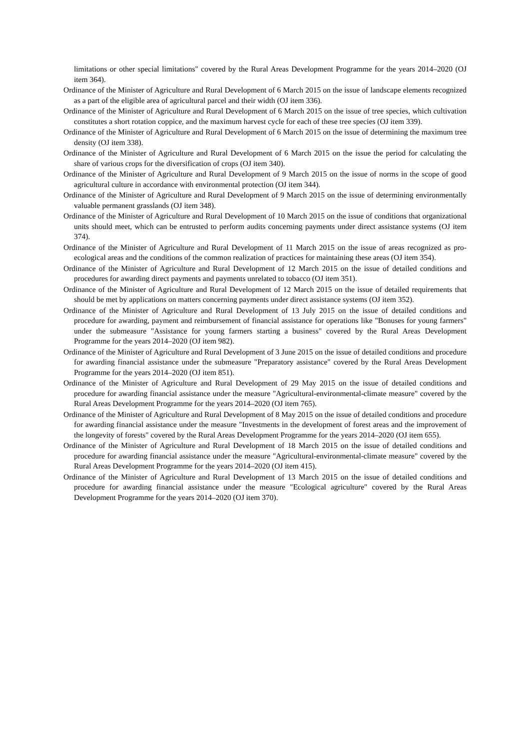limitations or other special limitations" covered by the Rural Areas Development Programme for the years 2014–2020 (OJ item 364).
Ordinance of the Minister of Agriculture and Rural Development of 6 March 2015 on the issue of landscape elements recognized as a part of the eligible area of agricultural parcel and their width (OJ item 336).
Ordinance of the Minister of Agriculture and Rural Development of 6 March 2015 on the issue of tree species, which cultivation constitutes a short rotation coppice, and the maximum harvest cycle for each of these tree species (OJ item 339).
Ordinance of the Minister of Agriculture and Rural Development of 6 March 2015 on the issue of determining the maximum tree density (OJ item 338).
Ordinance of the Minister of Agriculture and Rural Development of 6 March 2015 on the issue the period for calculating the share of various crops for the diversification of crops (OJ item 340).
Ordinance of the Minister of Agriculture and Rural Development of 9 March 2015 on the issue of norms in the scope of good agricultural culture in accordance with environmental protection (OJ item 344).
Ordinance of the Minister of Agriculture and Rural Development of 9 March 2015 on the issue of determining environmentally valuable permanent grasslands (OJ item 348).
Ordinance of the Minister of Agriculture and Rural Development of 10 March 2015 on the issue of conditions that organizational units should meet, which can be entrusted to perform audits concerning payments under direct assistance systems (OJ item 374).
Ordinance of the Minister of Agriculture and Rural Development of 11 March 2015 on the issue of areas recognized as pro-ecological areas and the conditions of the common realization of practices for maintaining these areas (OJ item 354).
Ordinance of the Minister of Agriculture and Rural Development of 12 March 2015 on the issue of detailed conditions and procedures for awarding direct payments and payments unrelated to tobacco (OJ item 351).
Ordinance of the Minister of Agriculture and Rural Development of 12 March 2015 on the issue of detailed requirements that should be met by applications on matters concerning payments under direct assistance systems (OJ item 352).
Ordinance of the Minister of Agriculture and Rural Development of 13 July 2015 on the issue of detailed conditions and procedure for awarding, payment and reimbursement of financial assistance for operations like "Bonuses for young farmers" under the submeasure "Assistance for young farmers starting a business" covered by the Rural Areas Development Programme for the years 2014–2020 (OJ item 982).
Ordinance of the Minister of Agriculture and Rural Development of 3 June 2015 on the issue of detailed conditions and procedure for awarding financial assistance under the submeasure "Preparatory assistance" covered by the Rural Areas Development Programme for the years 2014–2020 (OJ item 851).
Ordinance of the Minister of Agriculture and Rural Development of 29 May 2015 on the issue of detailed conditions and procedure for awarding financial assistance under the measure "Agricultural-environmental-climate measure" covered by the Rural Areas Development Programme for the years 2014–2020 (OJ item 765).
Ordinance of the Minister of Agriculture and Rural Development of 8 May 2015 on the issue of detailed conditions and procedure for awarding financial assistance under the measure "Investments in the development of forest areas and the improvement of the longevity of forests" covered by the Rural Areas Development Programme for the years 2014–2020 (OJ item 655).
Ordinance of the Minister of Agriculture and Rural Development of 18 March 2015 on the issue of detailed conditions and procedure for awarding financial assistance under the measure "Agricultural-environmental-climate measure" covered by the Rural Areas Development Programme for the years 2014–2020 (OJ item 415).
Ordinance of the Minister of Agriculture and Rural Development of 13 March 2015 on the issue of detailed conditions and procedure for awarding financial assistance under the measure "Ecological agriculture" covered by the Rural Areas Development Programme for the years 2014–2020 (OJ item 370).